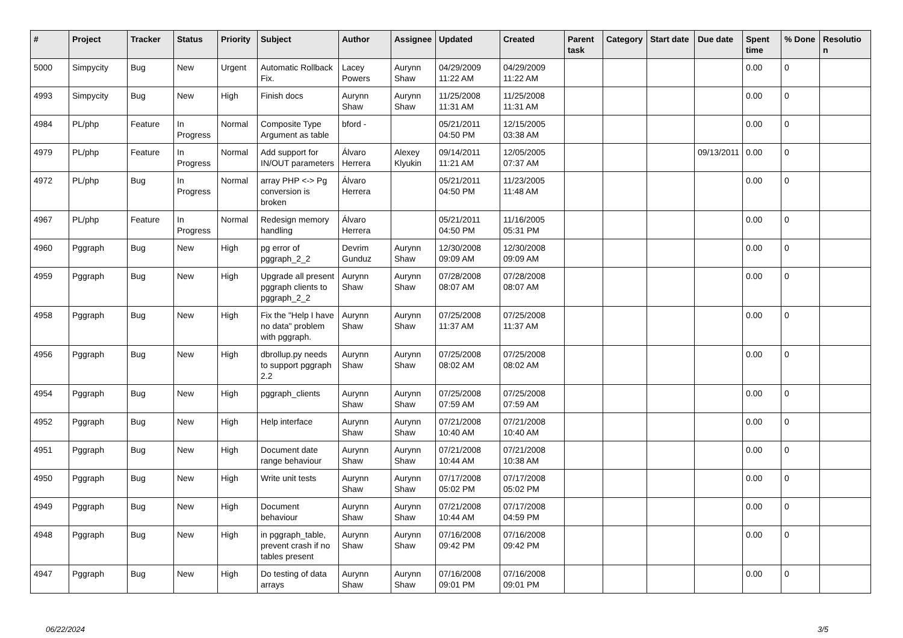| # | Project | Tracker | Status | Priority | Subject | Author | Assignee | Updated | Created | Parent task | Category | Start date | Due date | Spent time | % Done | Resolutio n |
| --- | --- | --- | --- | --- | --- | --- | --- | --- | --- | --- | --- | --- | --- | --- | --- | --- |
| 5000 | Simpycity | Bug | New | Urgent | Automatic Rollback Fix. | Lacey Powers | Aurynn Shaw | 04/29/2009 11:22 AM | 04/29/2009 11:22 AM | | | | | 0.00 | 0 | |
| 4993 | Simpycity | Bug | New | High | Finish docs | Aurynn Shaw | Aurynn Shaw | 11/25/2008 11:31 AM | 11/25/2008 11:31 AM | | | | | 0.00 | 0 | |
| 4984 | PL/php | Feature | In Progress | Normal | Composite Type Argument as table | bford - | | 05/21/2011 04:50 PM | 12/15/2005 03:38 AM | | | | | 0.00 | 0 | |
| 4979 | PL/php | Feature | In Progress | Normal | Add support for IN/OUT parameters | Álvaro Herrera | Alexey Klyukin | 09/14/2011 11:21 AM | 12/05/2005 07:37 AM | | | | 09/13/2011 | 0.00 | 0 | |
| 4972 | PL/php | Bug | In Progress | Normal | array PHP <-> Pg conversion is broken | Álvaro Herrera | | 05/21/2011 04:50 PM | 11/23/2005 11:48 AM | | | | | 0.00 | 0 | |
| 4967 | PL/php | Feature | In Progress | Normal | Redesign memory handling | Álvaro Herrera | | 05/21/2011 04:50 PM | 11/16/2005 05:31 PM | | | | | 0.00 | 0 | |
| 4960 | Pggraph | Bug | New | High | pg error of pggraph_2_2 | Devrim Gunduz | Aurynn Shaw | 12/30/2008 09:09 AM | 12/30/2008 09:09 AM | | | | | 0.00 | 0 | |
| 4959 | Pggraph | Bug | New | High | Upgrade all present pggraph clients to pggraph_2_2 | Aurynn Shaw | Aurynn Shaw | 07/28/2008 08:07 AM | 07/28/2008 08:07 AM | | | | | 0.00 | 0 | |
| 4958 | Pggraph | Bug | New | High | Fix the "Help I have no data" problem with pggraph. | Aurynn Shaw | Aurynn Shaw | 07/25/2008 11:37 AM | 07/25/2008 11:37 AM | | | | | 0.00 | 0 | |
| 4956 | Pggraph | Bug | New | High | dbrollup.py needs to support pggraph 2.2 | Aurynn Shaw | Aurynn Shaw | 07/25/2008 08:02 AM | 07/25/2008 08:02 AM | | | | | 0.00 | 0 | |
| 4954 | Pggraph | Bug | New | High | pggraph_clients | Aurynn Shaw | Aurynn Shaw | 07/25/2008 07:59 AM | 07/25/2008 07:59 AM | | | | | 0.00 | 0 | |
| 4952 | Pggraph | Bug | New | High | Help interface | Aurynn Shaw | Aurynn Shaw | 07/21/2008 10:40 AM | 07/21/2008 10:40 AM | | | | | 0.00 | 0 | |
| 4951 | Pggraph | Bug | New | High | Document date range behaviour | Aurynn Shaw | Aurynn Shaw | 07/21/2008 10:44 AM | 07/21/2008 10:38 AM | | | | | 0.00 | 0 | |
| 4950 | Pggraph | Bug | New | High | Write unit tests | Aurynn Shaw | Aurynn Shaw | 07/17/2008 05:02 PM | 07/17/2008 05:02 PM | | | | | 0.00 | 0 | |
| 4949 | Pggraph | Bug | New | High | Document behaviour | Aurynn Shaw | Aurynn Shaw | 07/21/2008 10:44 AM | 07/17/2008 04:59 PM | | | | | 0.00 | 0 | |
| 4948 | Pggraph | Bug | New | High | in pggraph_table, prevent crash if no tables present | Aurynn Shaw | Aurynn Shaw | 07/16/2008 09:42 PM | 07/16/2008 09:42 PM | | | | | 0.00 | 0 | |
| 4947 | Pggraph | Bug | New | High | Do testing of data arrays | Aurynn Shaw | Aurynn Shaw | 07/16/2008 09:01 PM | 07/16/2008 09:01 PM | | | | | 0.00 | 0 | |
06/22/2024 3/5